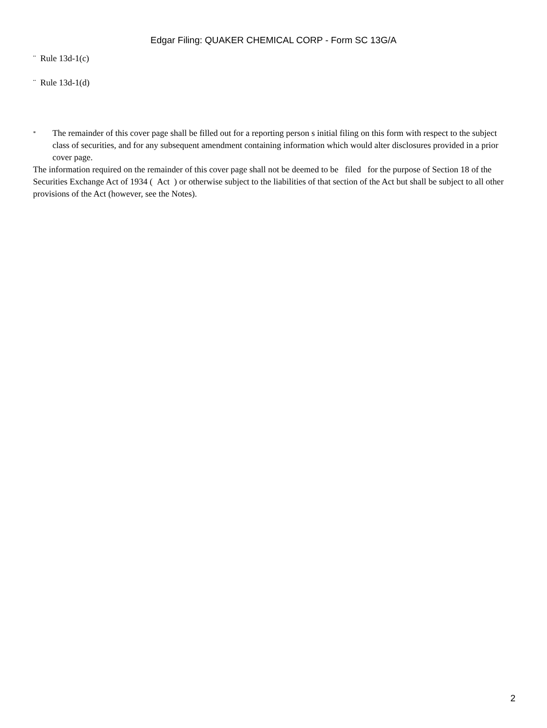Edgar Filing: QUAKER CHEMICAL CORP - Form SC 13G/A
¨ Rule 13d-1(c)
¨ Rule 13d-1(d)
* The remainder of this cover page shall be filled out for a reporting person s initial filing on this form with respect to the subject class of securities, and for any subsequent amendment containing information which would alter disclosures provided in a prior cover page.
The information required on the remainder of this cover page shall not be deemed to be filed for the purpose of Section 18 of the Securities Exchange Act of 1934 ( Act ) or otherwise subject to the liabilities of that section of the Act but shall be subject to all other provisions of the Act (however, see the Notes).
2